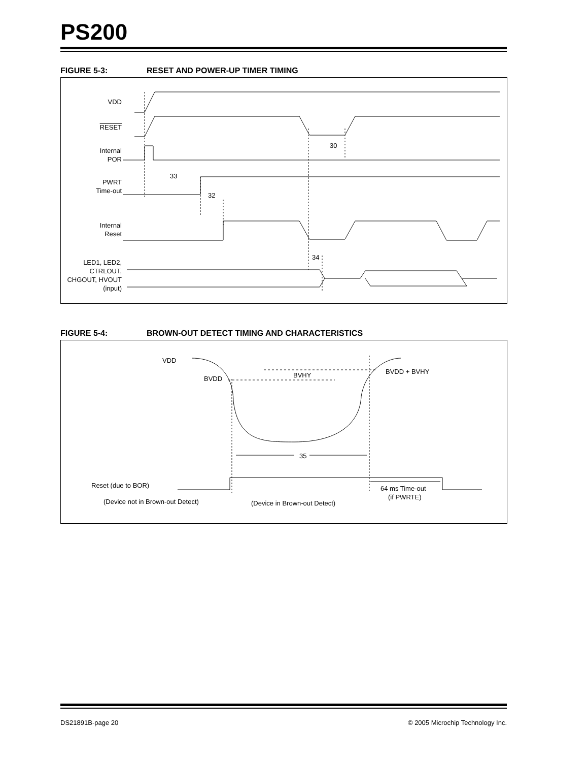PS200
FIGURE 5-3: RESET AND POWER-UP TIMER TIMING
VDD
RESET
Internal
POR
PWRT
Time-out
Internal
Reset
LED1, LED2,
CTRLOUT,
CHGOUT, HVOUT
(input)
30
33
32
34
FIGURE 5-4: BROWN-OUT DETECT TIMING AND CHARACTERISTICS
VDD
BVDD
BVHY
BVDD + BVHY
35
Reset (due to BOR)
(Device not in Brown-out Detect)
(Device in Brown-out Detect)
64 ms Time-out
(if PWRTE)
DS21891B-page 20 © 2005 Microchip Technology Inc.